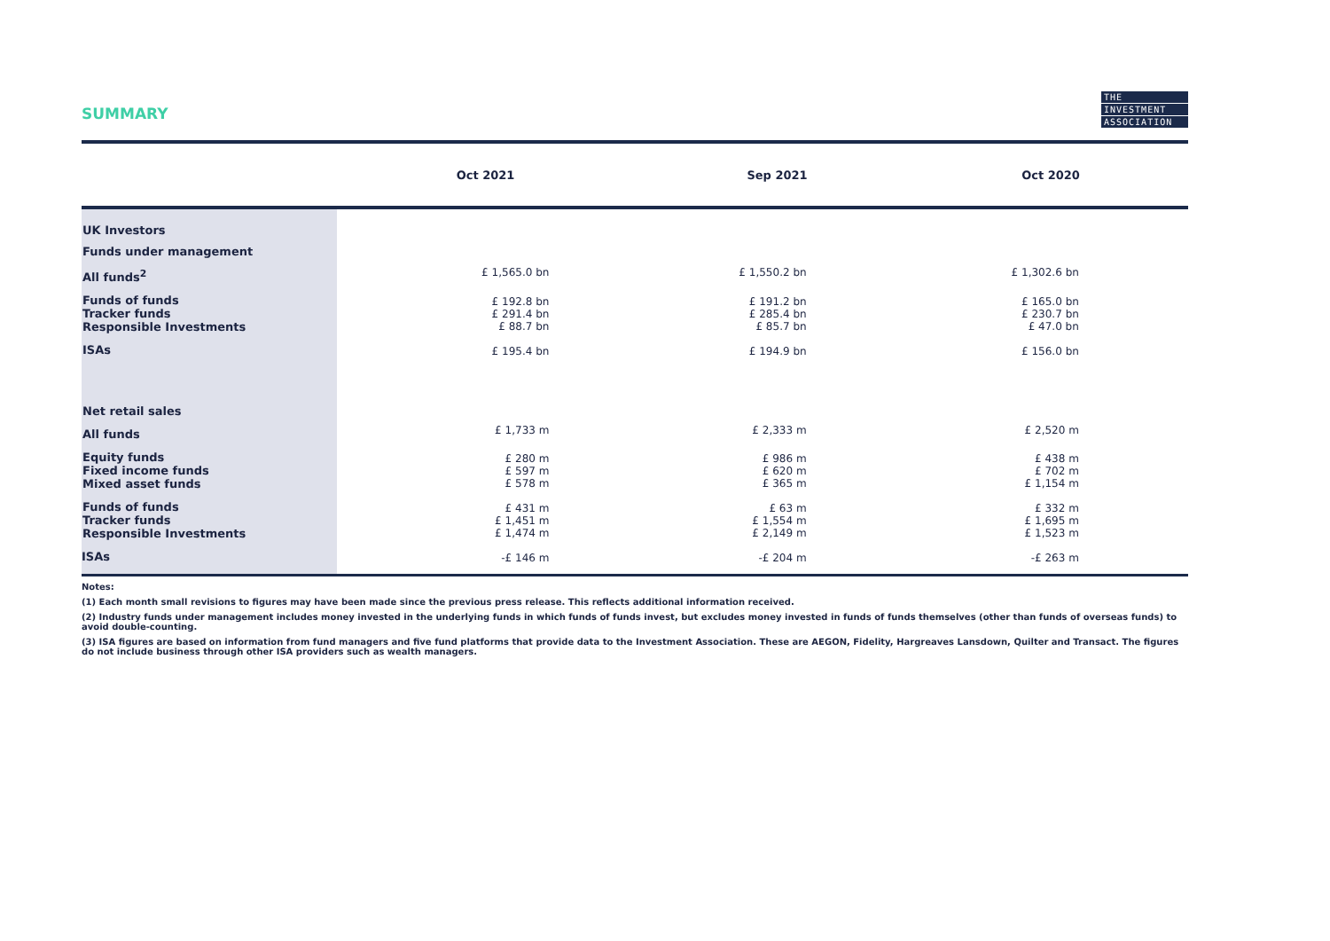SUMMARY
THE
INVESTMENT
ASSOCIATION
| | Oct 2021 | Sep 2021 | Oct 2020 | |
| --- | --- | --- | --- | --- |
| UK Investors | | | | |
| Funds under management | | | | |
| All funds<sup>2</sup> | £ 1,565.0 bn | £ 1,550.2 bn | £ 1,302.6 bn | |
| Funds of funds Tracker funds Responsible Investments | £ 192.8 bn £ 291.4 bn £ 88.7 bn | £ 191.2 bn £ 285.4 bn £ 85.7 bn | £ 165.0 bn £ 230.7 bn £ 47.0 bn | |
| ISAs | £ 195.4 bn | £ 194.9 bn | £ 156.0 bn | |
| Net retail sales | | | | |
| All funds | £ 1,733 m | £ 2,333 m | £ 2,520 m | |
| Equity funds Fixed income funds Mixed asset funds | £ 280 m £ 597 m £ 578 m | £ 986 m £ 620 m £ 365 m | £ 438 m £ 702 m £ 1,154 m | |
| Funds of funds Tracker funds Responsible Investments | £ 431 m £ 1,451 m £ 1,474 m | £ 63 m £ 1,554 m £ 2,149 m | £ 332 m £ 1,695 m £ 1,523 m | |
| ISAs | -£ 146 m | -£ 204 m | -£ 263 m | |
Notes:
(1) Each month small revisions to figures may have been made since the previous press release. This reflects additional information received.
(2) Industry funds under management includes money invested in the underlying funds in which funds of funds invest, but excludes money invested in funds of funds themselves (other than funds of overseas funds) to avoid double-counting.
(3) ISA figures are based on information from fund managers and five fund platforms that provide data to the Investment Association. These are AEGON, Fidelity, Hargreaves Lansdown, Quilter and Transact. The figures do not include business through other ISA providers such as wealth managers.